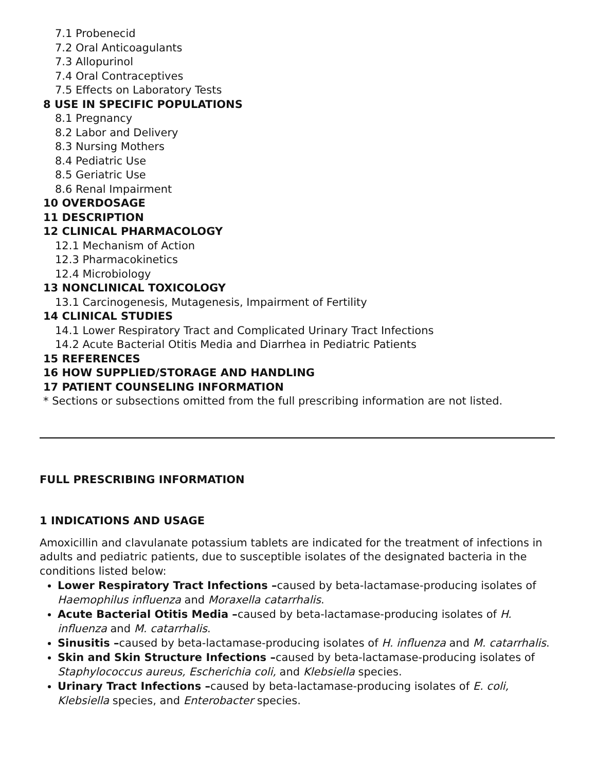7.1 Probenecid
7.2 Oral Anticoagulants
7.3 Allopurinol
7.4 Oral Contraceptives
7.5 Effects on Laboratory Tests
8 USE IN SPECIFIC POPULATIONS
8.1 Pregnancy
8.2 Labor and Delivery
8.3 Nursing Mothers
8.4 Pediatric Use
8.5 Geriatric Use
8.6 Renal Impairment
10 OVERDOSAGE
11 DESCRIPTION
12 CLINICAL PHARMACOLOGY
12.1 Mechanism of Action
12.3 Pharmacokinetics
12.4 Microbiology
13 NONCLINICAL TOXICOLOGY
13.1 Carcinogenesis, Mutagenesis, Impairment of Fertility
14 CLINICAL STUDIES
14.1 Lower Respiratory Tract and Complicated Urinary Tract Infections
14.2 Acute Bacterial Otitis Media and Diarrhea in Pediatric Patients
15 REFERENCES
16 HOW SUPPLIED/STORAGE AND HANDLING
17 PATIENT COUNSELING INFORMATION
* Sections or subsections omitted from the full prescribing information are not listed.
FULL PRESCRIBING INFORMATION
1 INDICATIONS AND USAGE
Amoxicillin and clavulanate potassium tablets are indicated for the treatment of infections in adults and pediatric patients, due to susceptible isolates of the designated bacteria in the conditions listed below:
Lower Respiratory Tract Infections –caused by beta-lactamase-producing isolates of Haemophilus influenza and Moraxella catarrhalis.
Acute Bacterial Otitis Media –caused by beta-lactamase-producing isolates of H. influenza and M. catarrhalis.
Sinusitis –caused by beta-lactamase-producing isolates of H. influenza and M. catarrhalis.
Skin and Skin Structure Infections –caused by beta-lactamase-producing isolates of Staphylococcus aureus, Escherichia coli, and Klebsiella species.
Urinary Tract Infections –caused by beta-lactamase-producing isolates of E. coli, Klebsiella species, and Enterobacter species.